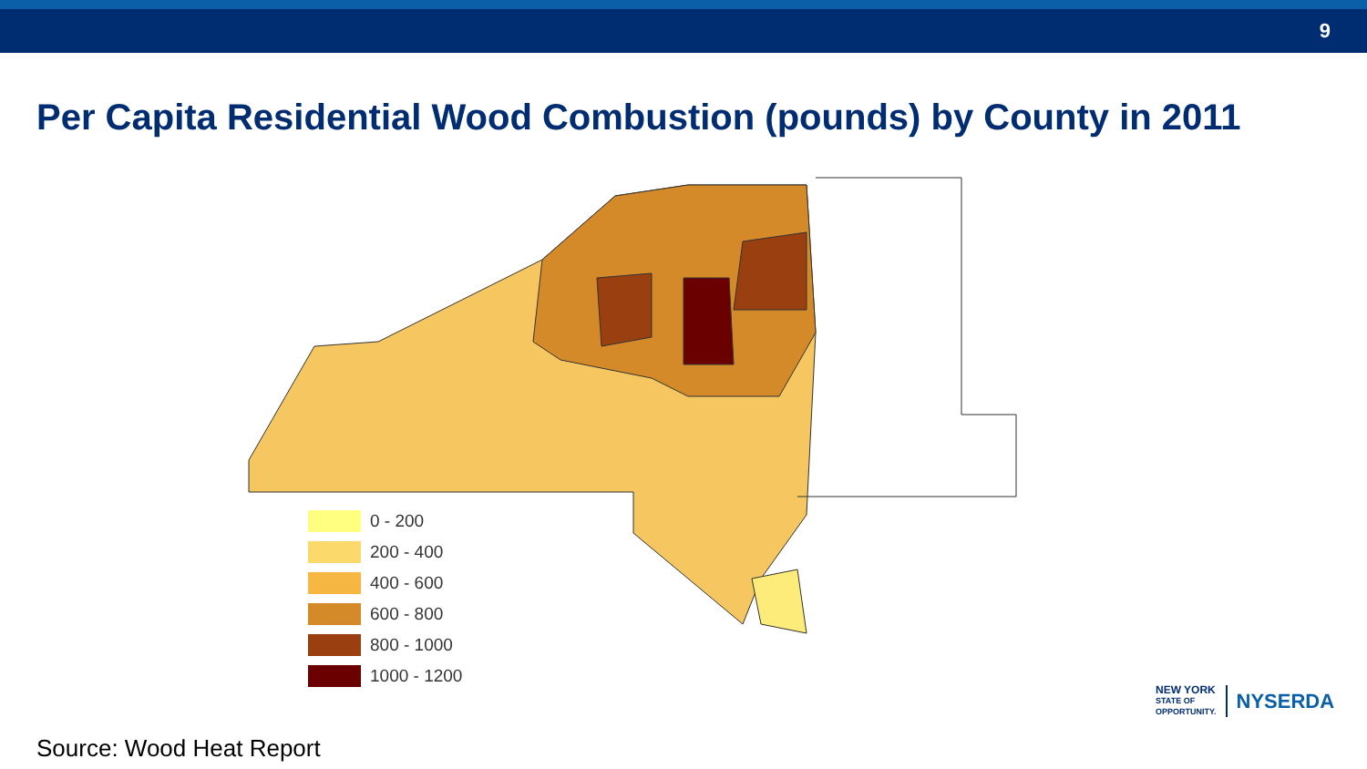9
Per Capita Residential Wood Combustion (pounds) by County in 2011
0 - 200
200 - 400
400 - 600
600 - 800
800 - 1000
1000 - 1200
Source: Wood Heat Report
NEW YORK
STATE OF
OPPORTUNITY.
NYSERDA